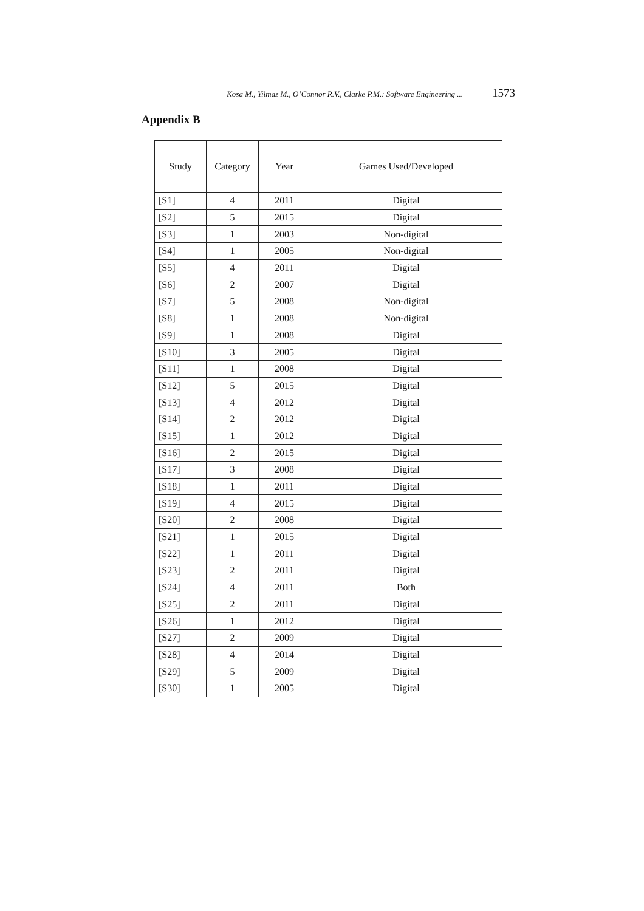Kosa M., Yilmaz M., O’Connor R.V., Clarke P.M.: Software Engineering ... 1573
Appendix B
| Study | Category | Year | Games Used/Developed |
| --- | --- | --- | --- |
| [S1] | 4 | 2011 | Digital |
| [S2] | 5 | 2015 | Digital |
| [S3] | 1 | 2003 | Non-digital |
| [S4] | 1 | 2005 | Non-digital |
| [S5] | 4 | 2011 | Digital |
| [S6] | 2 | 2007 | Digital |
| [S7] | 5 | 2008 | Non-digital |
| [S8] | 1 | 2008 | Non-digital |
| [S9] | 1 | 2008 | Digital |
| [S10] | 3 | 2005 | Digital |
| [S11] | 1 | 2008 | Digital |
| [S12] | 5 | 2015 | Digital |
| [S13] | 4 | 2012 | Digital |
| [S14] | 2 | 2012 | Digital |
| [S15] | 1 | 2012 | Digital |
| [S16] | 2 | 2015 | Digital |
| [S17] | 3 | 2008 | Digital |
| [S18] | 1 | 2011 | Digital |
| [S19] | 4 | 2015 | Digital |
| [S20] | 2 | 2008 | Digital |
| [S21] | 1 | 2015 | Digital |
| [S22] | 1 | 2011 | Digital |
| [S23] | 2 | 2011 | Digital |
| [S24] | 4 | 2011 | Both |
| [S25] | 2 | 2011 | Digital |
| [S26] | 1 | 2012 | Digital |
| [S27] | 2 | 2009 | Digital |
| [S28] | 4 | 2014 | Digital |
| [S29] | 5 | 2009 | Digital |
| [S30] | 1 | 2005 | Digital |